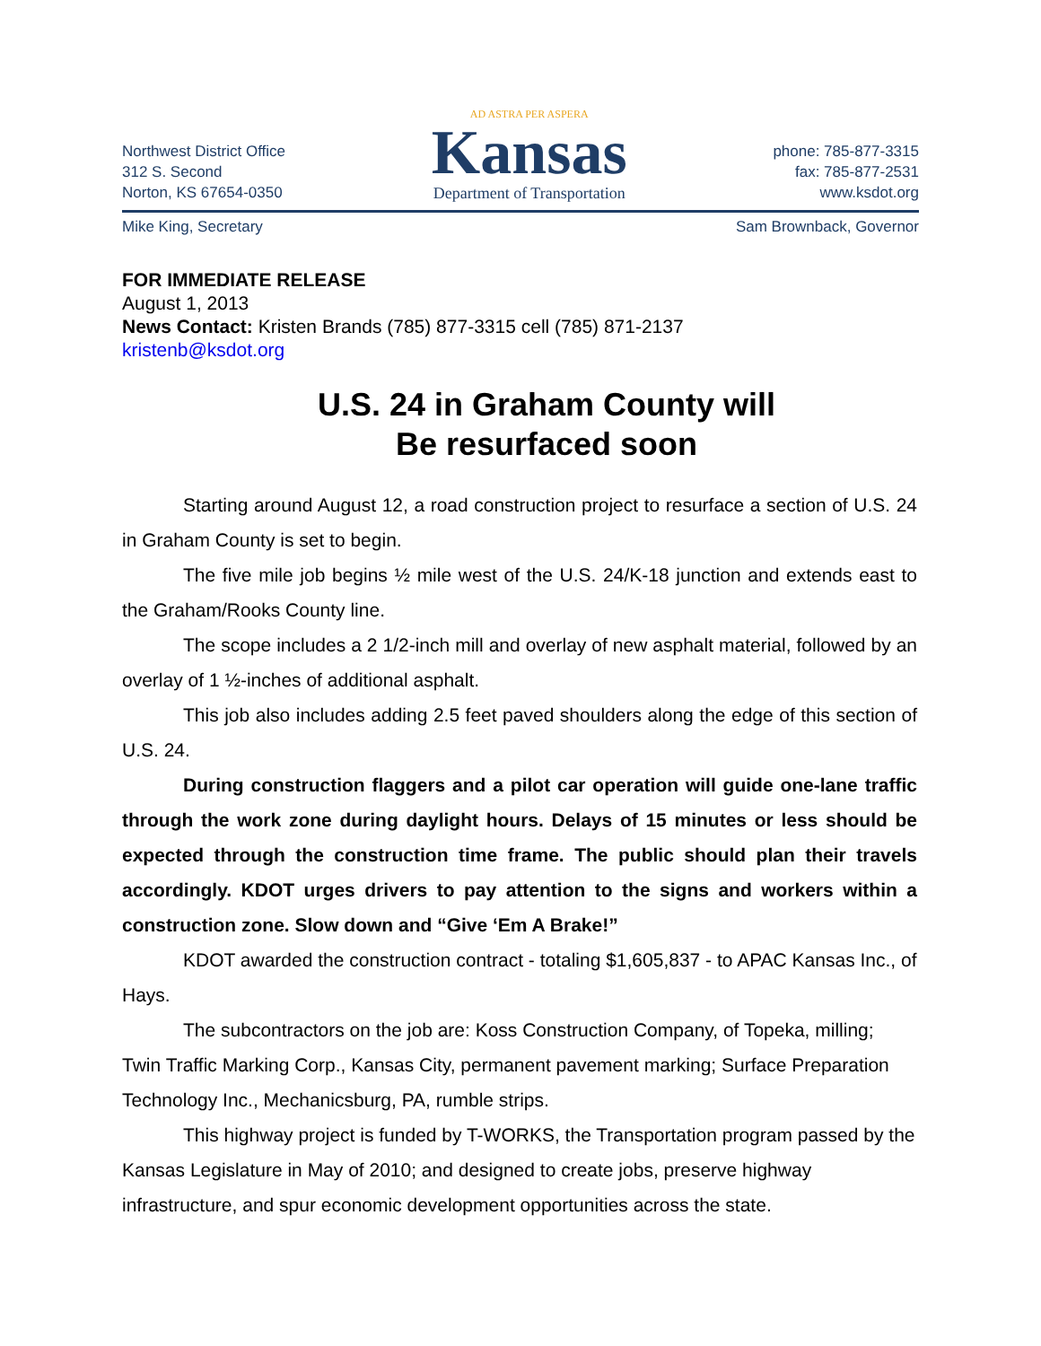Northwest District Office
312 S. Second
Norton, KS 67654-0350
AD ASTRA PER ASPERA
Kansas
Department of Transportation
phone: 785-877-3315
fax: 785-877-2531
www.ksdot.org
Mike King, Secretary Sam Brownback, Governor
FOR IMMEDIATE RELEASE
August 1, 2013
News Contact: Kristen Brands (785) 877-3315 cell (785) 871-2137
kristenb@ksdot.org
U.S. 24 in Graham County will
Be resurfaced soon
Starting around August 12, a road construction project to resurface a section of U.S. 24 in Graham County is set to begin.
The five mile job begins ½ mile west of the U.S. 24/K-18 junction and extends east to the Graham/Rooks County line.
The scope includes a 2 1/2-inch mill and overlay of new asphalt material, followed by an overlay of 1 ½-inches of additional asphalt.
This job also includes adding 2.5 feet paved shoulders along the edge of this section of U.S. 24.
During construction flaggers and a pilot car operation will guide one-lane traffic through the work zone during daylight hours. Delays of 15 minutes or less should be expected through the construction time frame. The public should plan their travels accordingly. KDOT urges drivers to pay attention to the signs and workers within a construction zone. Slow down and “Give ‘Em A Brake!”
KDOT awarded the construction contract - totaling $1,605,837 - to APAC Kansas Inc., of Hays.
The subcontractors on the job are: Koss Construction Company, of Topeka, milling; Twin Traffic Marking Corp., Kansas City, permanent pavement marking; Surface Preparation Technology Inc., Mechanicsburg, PA, rumble strips.
This highway project is funded by T-WORKS, the Transportation program passed by the Kansas Legislature in May of 2010; and designed to create jobs, preserve highway infrastructure, and spur economic development opportunities across the state.